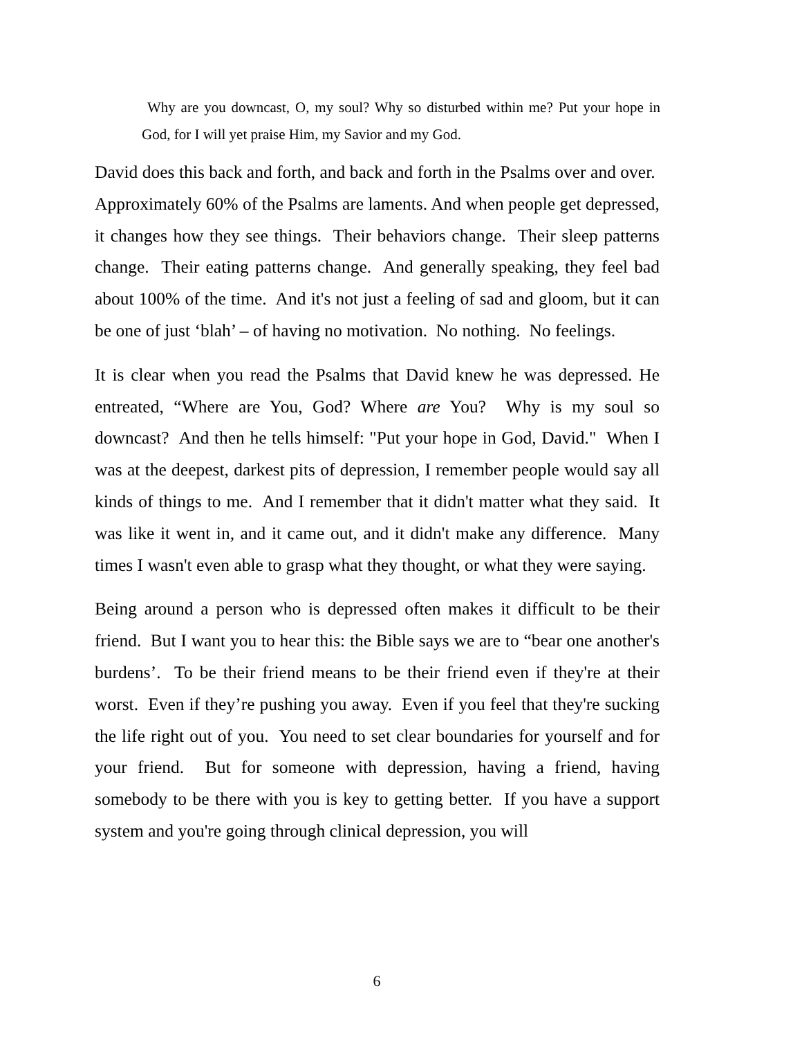Why are you downcast, O, my soul? Why so disturbed within me? Put your hope in God, for I will yet praise Him, my Savior and my God.
David does this back and forth, and back and forth in the Psalms over and over. Approximately 60% of the Psalms are laments. And when people get depressed, it changes how they see things. Their behaviors change. Their sleep patterns change. Their eating patterns change. And generally speaking, they feel bad about 100% of the time. And it's not just a feeling of sad and gloom, but it can be one of just ‘blah’ – of having no motivation. No nothing. No feelings.
It is clear when you read the Psalms that David knew he was depressed. He entreated, “Where are You, God? Where are You? Why is my soul so downcast? And then he tells himself: "Put your hope in God, David." When I was at the deepest, darkest pits of depression, I remember people would say all kinds of things to me. And I remember that it didn't matter what they said. It was like it went in, and it came out, and it didn't make any difference. Many times I wasn't even able to grasp what they thought, or what they were saying.
Being around a person who is depressed often makes it difficult to be their friend. But I want you to hear this: the Bible says we are to “bear one another's burdens’. To be their friend means to be their friend even if they're at their worst. Even if they’re pushing you away. Even if you feel that they're sucking the life right out of you. You need to set clear boundaries for yourself and for your friend. But for someone with depression, having a friend, having somebody to be there with you is key to getting better. If you have a support system and you're going through clinical depression, you will
6